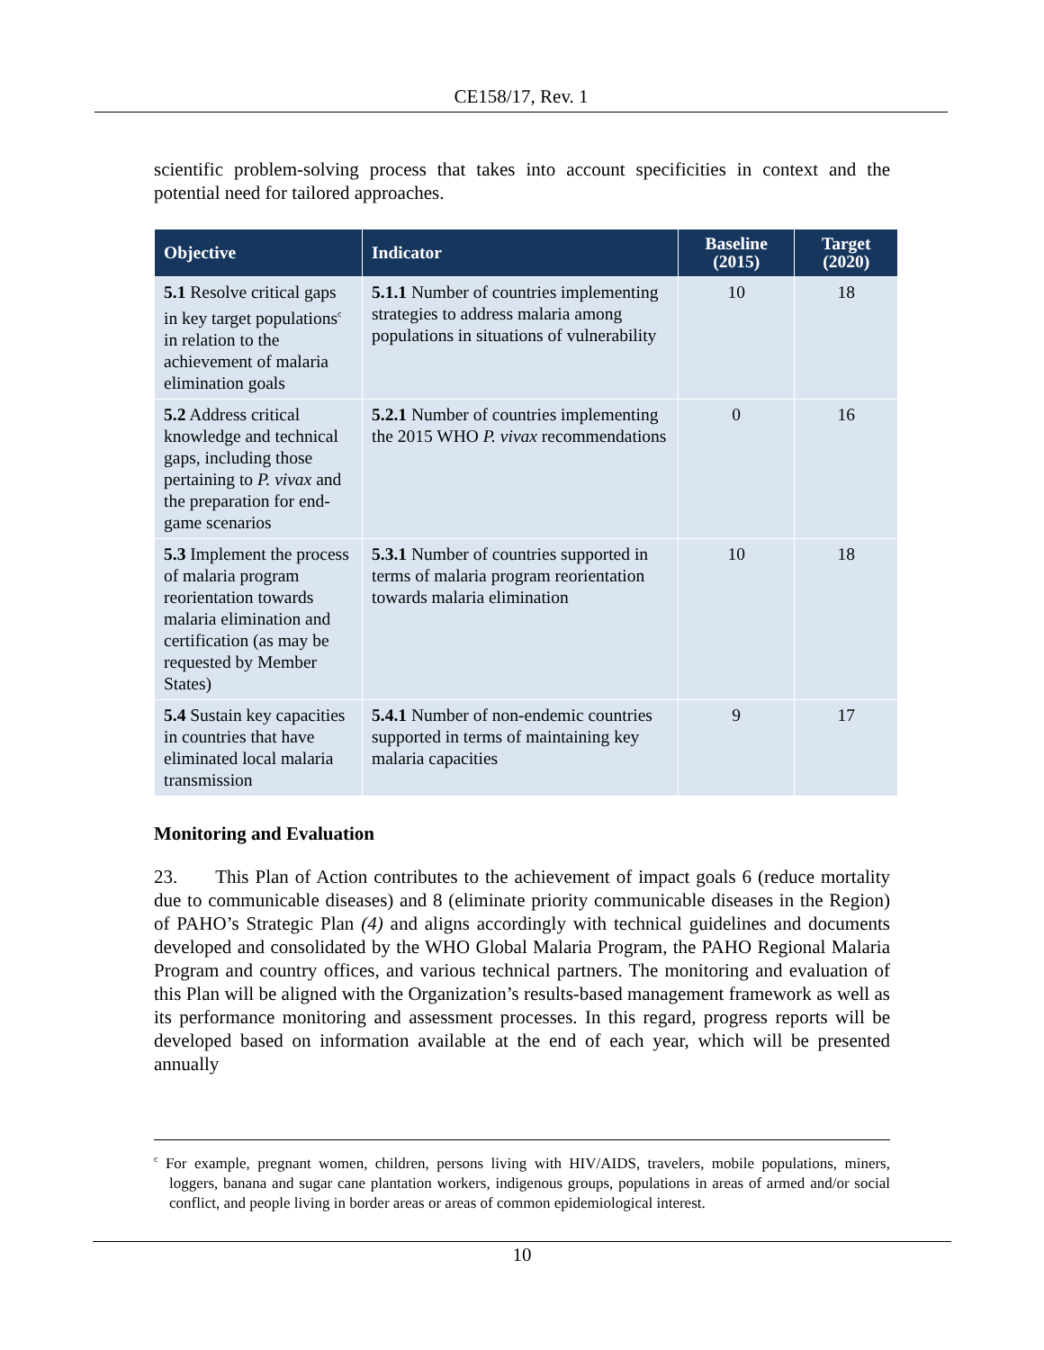CE158/17, Rev. 1
scientific problem-solving process that takes into account specificities in context and the potential need for tailored approaches.
| Objective | Indicator | Baseline (2015) | Target (2020) |
| --- | --- | --- | --- |
| 5.1 Resolve critical gaps in key target populations<sup>c</sup> in relation to the achievement of malaria elimination goals | 5.1.1 Number of countries implementing strategies to address malaria among populations in situations of vulnerability | 10 | 18 |
| 5.2 Address critical knowledge and technical gaps, including those pertaining to P. vivax and the preparation for end-game scenarios | 5.2.1 Number of countries implementing the 2015 WHO P. vivax recommendations | 0 | 16 |
| 5.3 Implement the process of malaria program reorientation towards malaria elimination and certification (as may be requested by Member States) | 5.3.1 Number of countries supported in terms of malaria program reorientation towards malaria elimination | 10 | 18 |
| 5.4 Sustain key capacities in countries that have eliminated local malaria transmission | 5.4.1 Number of non-endemic countries supported in terms of maintaining key malaria capacities | 9 | 17 |
Monitoring and Evaluation
23. This Plan of Action contributes to the achievement of impact goals 6 (reduce mortality due to communicable diseases) and 8 (eliminate priority communicable diseases in the Region) of PAHO’s Strategic Plan (4) and aligns accordingly with technical guidelines and documents developed and consolidated by the WHO Global Malaria Program, the PAHO Regional Malaria Program and country offices, and various technical partners. The monitoring and evaluation of this Plan will be aligned with the Organization’s results-based management framework as well as its performance monitoring and assessment processes. In this regard, progress reports will be developed based on information available at the end of each year, which will be presented annually
<sup>c</sup> For example, pregnant women, children, persons living with HIV/AIDS, travelers, mobile populations, miners, loggers, banana and sugar cane plantation workers, indigenous groups, populations in areas of armed and/or social conflict, and people living in border areas or areas of common epidemiological interest.
10